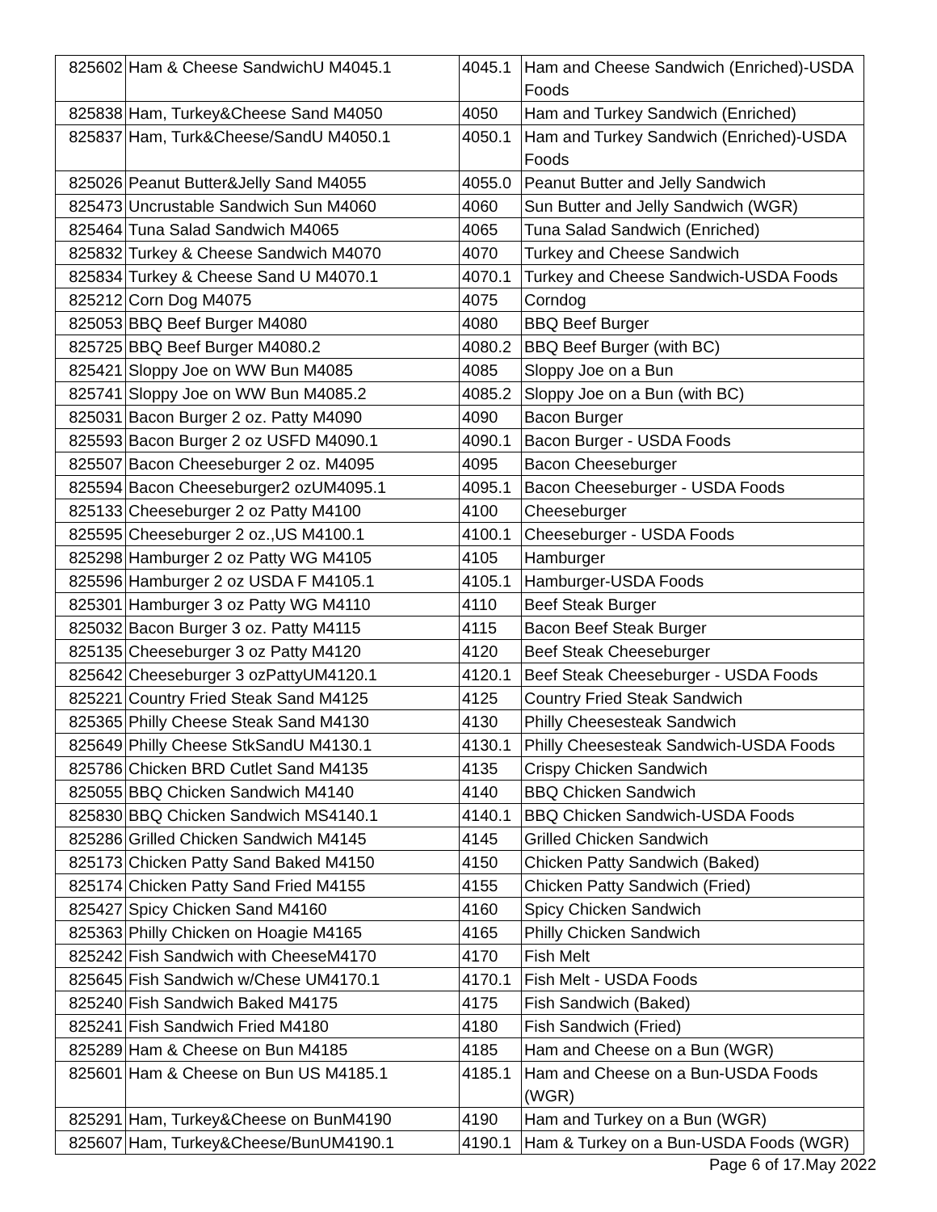| 825602 | Ham & Cheese SandwichU M4045.1 | 4045.1 | Ham and Cheese Sandwich (Enriched)-USDA Foods |
| 825838 | Ham, Turkey&Cheese Sand M4050 | 4050 | Ham and Turkey Sandwich (Enriched) |
| 825837 | Ham, Turk&Cheese/SandU M4050.1 | 4050.1 | Ham and Turkey Sandwich (Enriched)-USDA Foods |
| 825026 | Peanut Butter&Jelly Sand M4055 | 4055.0 | Peanut Butter and Jelly Sandwich |
| 825473 | Uncrustable Sandwich Sun M4060 | 4060 | Sun Butter and Jelly Sandwich (WGR) |
| 825464 | Tuna Salad Sandwich M4065 | 4065 | Tuna Salad Sandwich (Enriched) |
| 825832 | Turkey & Cheese Sandwich M4070 | 4070 | Turkey and Cheese Sandwich |
| 825834 | Turkey & Cheese Sand U M4070.1 | 4070.1 | Turkey and Cheese Sandwich-USDA Foods |
| 825212 | Corn Dog M4075 | 4075 | Corndog |
| 825053 | BBQ Beef Burger M4080 | 4080 | BBQ Beef Burger |
| 825725 | BBQ Beef Burger M4080.2 | 4080.2 | BBQ Beef Burger (with BC) |
| 825421 | Sloppy Joe on WW Bun M4085 | 4085 | Sloppy Joe on a Bun |
| 825741 | Sloppy Joe on WW Bun M4085.2 | 4085.2 | Sloppy Joe on a Bun (with BC) |
| 825031 | Bacon Burger 2 oz. Patty M4090 | 4090 | Bacon Burger |
| 825593 | Bacon Burger 2 oz USFD M4090.1 | 4090.1 | Bacon Burger - USDA Foods |
| 825507 | Bacon Cheeseburger 2 oz. M4095 | 4095 | Bacon Cheeseburger |
| 825594 | Bacon Cheeseburger2 ozUM4095.1 | 4095.1 | Bacon Cheeseburger - USDA Foods |
| 825133 | Cheeseburger 2 oz Patty M4100 | 4100 | Cheeseburger |
| 825595 | Cheeseburger 2 oz.,US M4100.1 | 4100.1 | Cheeseburger - USDA Foods |
| 825298 | Hamburger 2 oz Patty WG M4105 | 4105 | Hamburger |
| 825596 | Hamburger 2 oz USDA F M4105.1 | 4105.1 | Hamburger-USDA Foods |
| 825301 | Hamburger 3 oz Patty WG M4110 | 4110 | Beef Steak Burger |
| 825032 | Bacon Burger 3 oz. Patty M4115 | 4115 | Bacon Beef Steak Burger |
| 825135 | Cheeseburger 3 oz Patty M4120 | 4120 | Beef Steak Cheeseburger |
| 825642 | Cheeseburger 3 ozPattyUM4120.1 | 4120.1 | Beef Steak Cheeseburger - USDA Foods |
| 825221 | Country Fried Steak Sand M4125 | 4125 | Country Fried Steak Sandwich |
| 825365 | Philly Cheese Steak Sand M4130 | 4130 | Philly Cheesesteak Sandwich |
| 825649 | Philly Cheese StkSandU M4130.1 | 4130.1 | Philly Cheesesteak Sandwich-USDA Foods |
| 825786 | Chicken BRD Cutlet Sand M4135 | 4135 | Crispy Chicken Sandwich |
| 825055 | BBQ Chicken Sandwich M4140 | 4140 | BBQ Chicken Sandwich |
| 825830 | BBQ Chicken Sandwich MS4140.1 | 4140.1 | BBQ Chicken Sandwich-USDA Foods |
| 825286 | Grilled Chicken Sandwich M4145 | 4145 | Grilled Chicken Sandwich |
| 825173 | Chicken Patty Sand Baked M4150 | 4150 | Chicken Patty Sandwich (Baked) |
| 825174 | Chicken Patty Sand Fried M4155 | 4155 | Chicken Patty Sandwich (Fried) |
| 825427 | Spicy Chicken Sand M4160 | 4160 | Spicy Chicken Sandwich |
| 825363 | Philly Chicken on Hoagie M4165 | 4165 | Philly Chicken Sandwich |
| 825242 | Fish Sandwich with CheeseM4170 | 4170 | Fish Melt |
| 825645 | Fish Sandwich w/Chese UM4170.1 | 4170.1 | Fish Melt - USDA Foods |
| 825240 | Fish Sandwich Baked M4175 | 4175 | Fish Sandwich (Baked) |
| 825241 | Fish Sandwich Fried M4180 | 4180 | Fish Sandwich (Fried) |
| 825289 | Ham & Cheese on Bun M4185 | 4185 | Ham and Cheese on a Bun (WGR) |
| 825601 | Ham & Cheese on Bun US M4185.1 | 4185.1 | Ham and Cheese on a Bun-USDA Foods (WGR) |
| 825291 | Ham, Turkey&Cheese on BunM4190 | 4190 | Ham and Turkey on a Bun (WGR) |
| 825607 | Ham, Turkey&Cheese/BunUM4190.1 | 4190.1 | Ham & Turkey on a Bun-USDA Foods (WGR) |
Page 6 of 17.May 2022